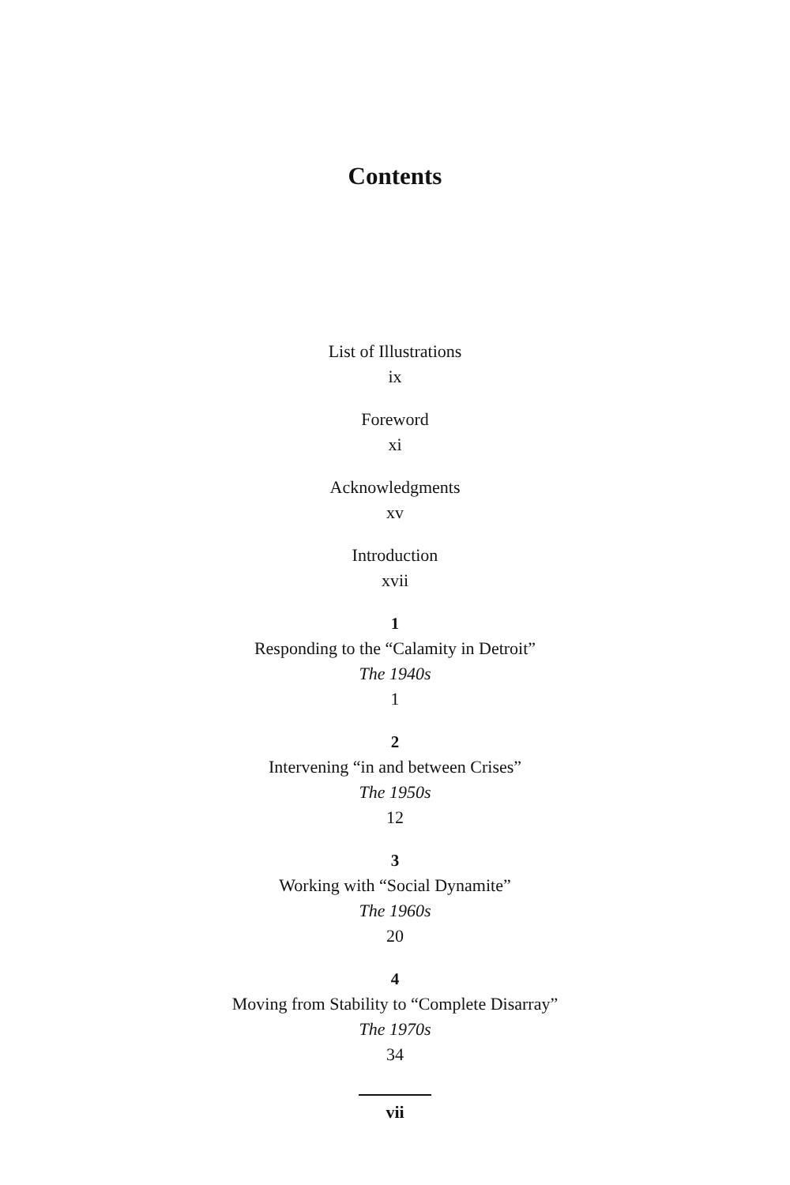Contents
List of Illustrations
ix
Foreword
xi
Acknowledgments
xv
Introduction
xvii
1
Responding to the “Calamity in Detroit”
The 1940s
1
2
Intervening “in and between Crises”
The 1950s
12
3
Working with “Social Dynamite”
The 1960s
20
4
Moving from Stability to “Complete Disarray”
The 1970s
34
vii